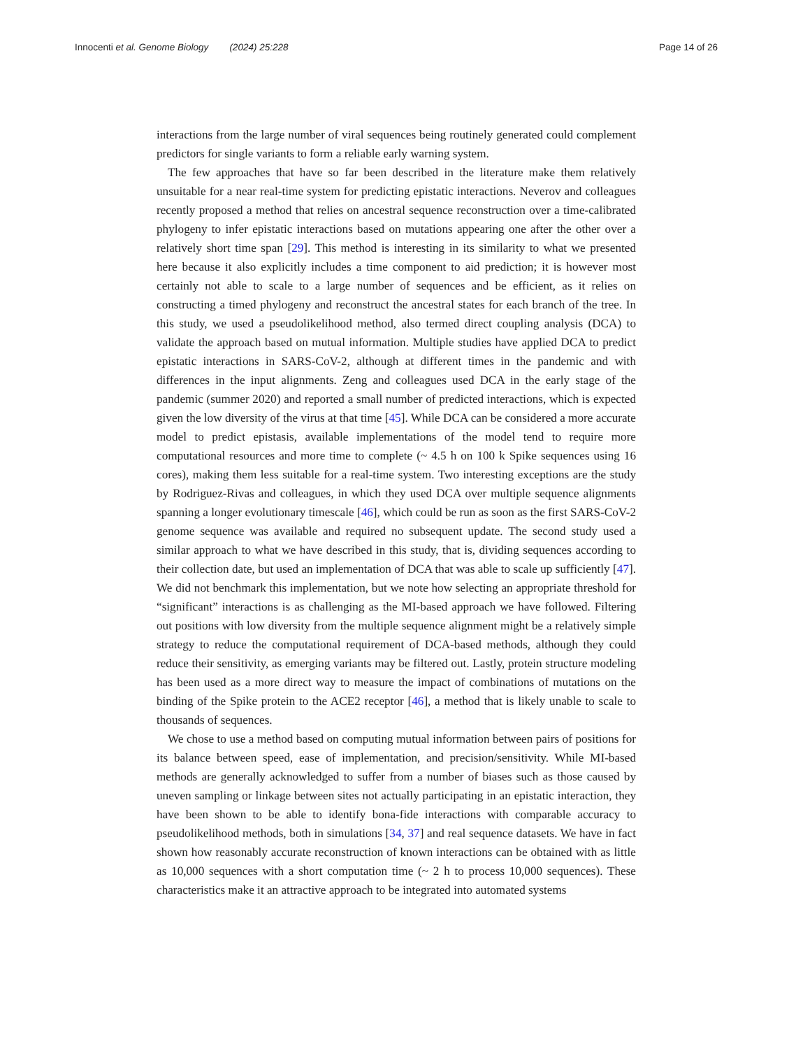Innocenti et al. Genome Biology (2024) 25:228 Page 14 of 26
interactions from the large number of viral sequences being routinely generated could complement predictors for single variants to form a reliable early warning system.
The few approaches that have so far been described in the literature make them relatively unsuitable for a near real-time system for predicting epistatic interactions. Neverov and colleagues recently proposed a method that relies on ancestral sequence reconstruction over a time-calibrated phylogeny to infer epistatic interactions based on mutations appearing one after the other over a relatively short time span [29]. This method is interesting in its similarity to what we presented here because it also explicitly includes a time component to aid prediction; it is however most certainly not able to scale to a large number of sequences and be efficient, as it relies on constructing a timed phylogeny and reconstruct the ancestral states for each branch of the tree. In this study, we used a pseudolikelihood method, also termed direct coupling analysis (DCA) to validate the approach based on mutual information. Multiple studies have applied DCA to predict epistatic interactions in SARS-CoV-2, although at different times in the pandemic and with differences in the input alignments. Zeng and colleagues used DCA in the early stage of the pandemic (summer 2020) and reported a small number of predicted interactions, which is expected given the low diversity of the virus at that time [45]. While DCA can be considered a more accurate model to predict epistasis, available implementations of the model tend to require more computational resources and more time to complete (~ 4.5 h on 100 k Spike sequences using 16 cores), making them less suitable for a real-time system. Two interesting exceptions are the study by Rodriguez-Rivas and colleagues, in which they used DCA over multiple sequence alignments spanning a longer evolutionary timescale [46], which could be run as soon as the first SARS-CoV-2 genome sequence was available and required no subsequent update. The second study used a similar approach to what we have described in this study, that is, dividing sequences according to their collection date, but used an implementation of DCA that was able to scale up sufficiently [47]. We did not benchmark this implementation, but we note how selecting an appropriate threshold for “significant” interactions is as challenging as the MI-based approach we have followed. Filtering out positions with low diversity from the multiple sequence alignment might be a relatively simple strategy to reduce the computational requirement of DCA-based methods, although they could reduce their sensitivity, as emerging variants may be filtered out. Lastly, protein structure modeling has been used as a more direct way to measure the impact of combinations of mutations on the binding of the Spike protein to the ACE2 receptor [46], a method that is likely unable to scale to thousands of sequences.
We chose to use a method based on computing mutual information between pairs of positions for its balance between speed, ease of implementation, and precision/sensitivity. While MI-based methods are generally acknowledged to suffer from a number of biases such as those caused by uneven sampling or linkage between sites not actually participating in an epistatic interaction, they have been shown to be able to identify bona-fide interactions with comparable accuracy to pseudolikelihood methods, both in simulations [34, 37] and real sequence datasets. We have in fact shown how reasonably accurate reconstruction of known interactions can be obtained with as little as 10,000 sequences with a short computation time (~ 2 h to process 10,000 sequences). These characteristics make it an attractive approach to be integrated into automated systems